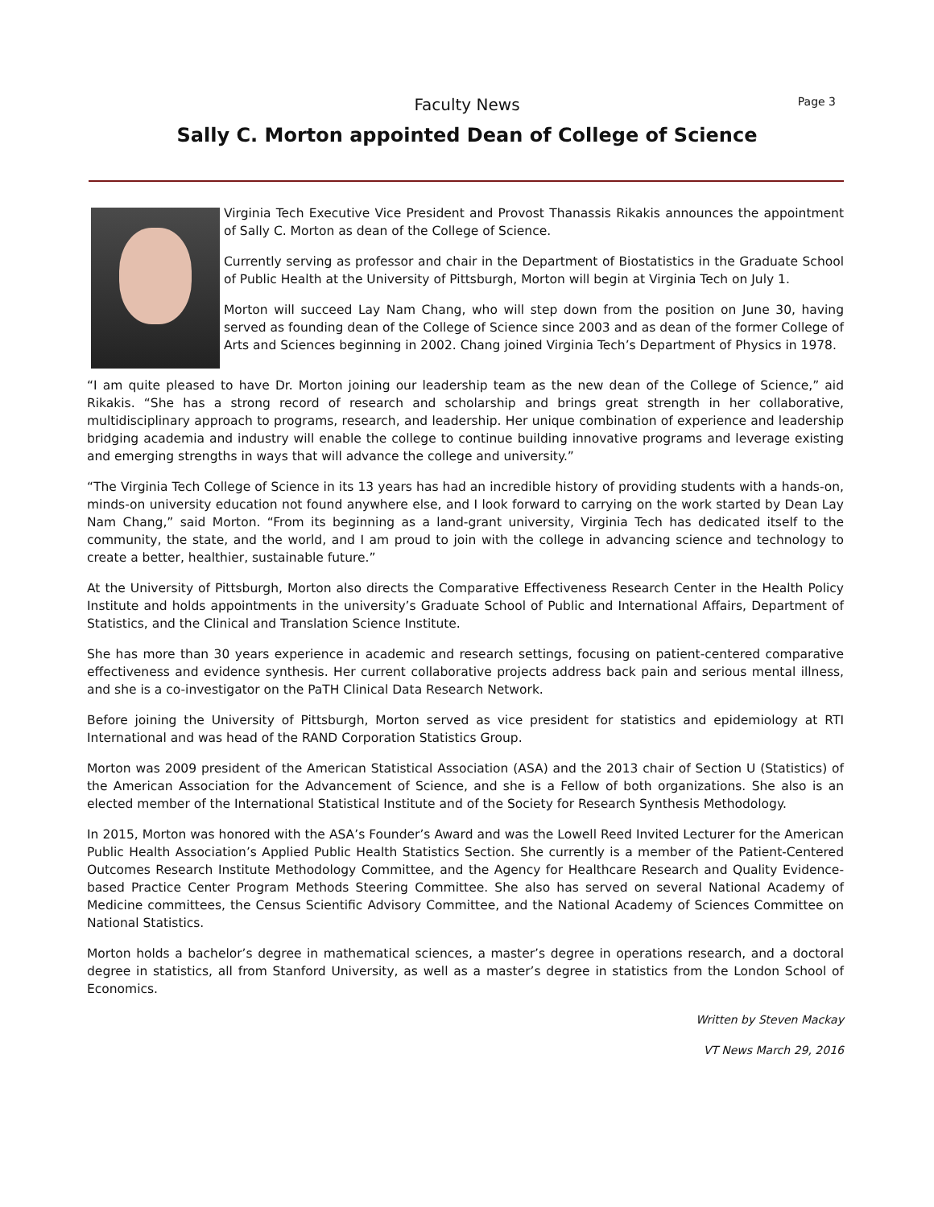Faculty News
Page 3
Sally C. Morton appointed Dean of College of Science
Virginia Tech Executive Vice President and Provost Thanassis Rikakis announces the appointment of Sally C. Morton as dean of the College of Science.
Currently serving as professor and chair in the Department of Biostatistics in the Graduate School of Public Health at the University of Pittsburgh, Morton will begin at Virginia Tech on July 1.
Morton will succeed Lay Nam Chang, who will step down from the position on June 30, having served as founding dean of the College of Science since 2003 and as dean of the former College of Arts and Sciences beginning in 2002. Chang joined Virginia Tech’s Department of Physics in 1978.
“I am quite pleased to have Dr. Morton joining our leadership team as the new dean of the College of Science,” aid Rikakis. “She has a strong record of research and scholarship and brings great strength in her collaborative, multidisciplinary approach to programs, research, and leadership. Her unique combination of experience and leadership bridging academia and industry will enable the college to continue building innovative programs and leverage existing and emerging strengths in ways that will advance the college and university.”
“The Virginia Tech College of Science in its 13 years has had an incredible history of providing students with a hands-on, minds-on university education not found anywhere else, and I look forward to carrying on the work started by Dean Lay Nam Chang,” said Morton. “From its beginning as a land-grant university, Virginia Tech has dedicated itself to the community, the state, and the world, and I am proud to join with the college in advancing science and technology to create a better, healthier, sustainable future.”
At the University of Pittsburgh, Morton also directs the Comparative Effectiveness Research Center in the Health Policy Institute and holds appointments in the university’s Graduate School of Public and International Affairs, Department of Statistics, and the Clinical and Translation Science Institute.
She has more than 30 years experience in academic and research settings, focusing on patient-centered comparative effectiveness and evidence synthesis. Her current collaborative projects address back pain and serious mental illness, and she is a co-investigator on the PaTH Clinical Data Research Network.
Before joining the University of Pittsburgh, Morton served as vice president for statistics and epidemiology at RTI International and was head of the RAND Corporation Statistics Group.
Morton was 2009 president of the American Statistical Association (ASA) and the 2013 chair of Section U (Statistics) of the American Association for the Advancement of Science, and she is a Fellow of both organizations. She also is an elected member of the International Statistical Institute and of the Society for Research Synthesis Methodology.
In 2015, Morton was honored with the ASA’s Founder’s Award and was the Lowell Reed Invited Lecturer for the American Public Health Association’s Applied Public Health Statistics Section. She currently is a member of the Patient-Centered Outcomes Research Institute Methodology Committee, and the Agency for Healthcare Research and Quality Evidence-based Practice Center Program Methods Steering Committee. She also has served on several National Academy of Medicine committees, the Census Scientific Advisory Committee, and the National Academy of Sciences Committee on National Statistics.
Morton holds a bachelor’s degree in mathematical sciences, a master’s degree in operations research, and a doctoral degree in statistics, all from Stanford University, as well as a master’s degree in statistics from the London School of Economics.
Written by Steven Mackay
VT News March 29, 2016